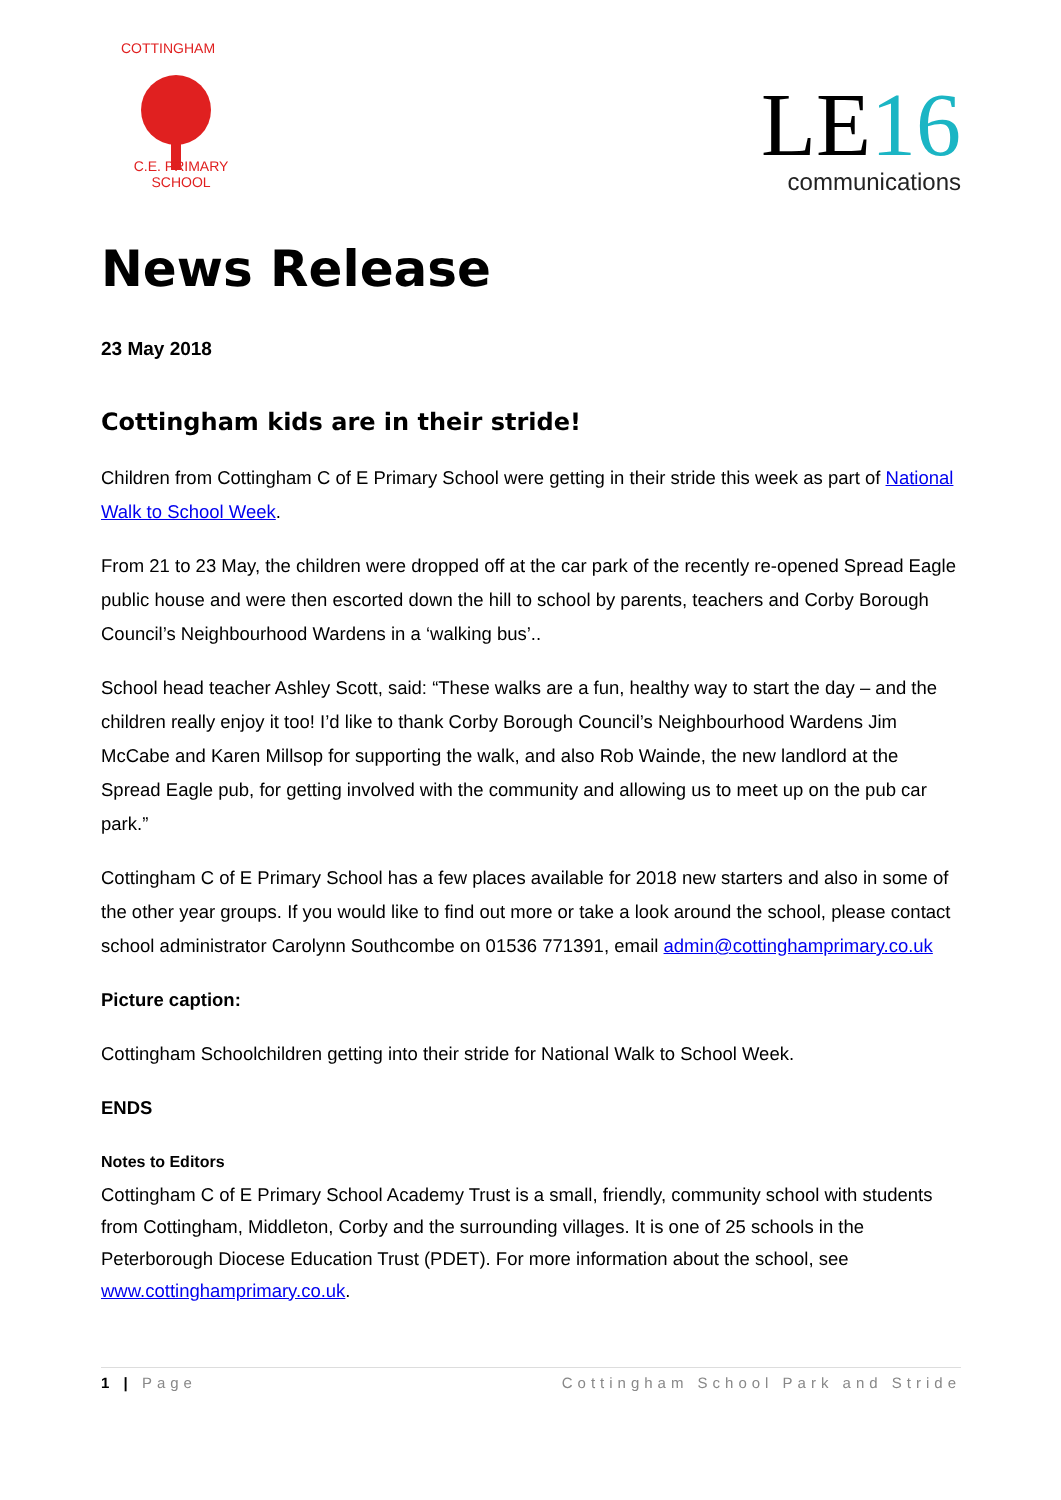COTTINGHAM
C.E. PRIMARY SCHOOL
LE16
communications
News Release
23 May 2018
Cottingham kids are in their stride!
Children from Cottingham C of E Primary School were getting in their stride this week as part of National Walk to School Week.
From 21 to 23 May, the children were dropped off at the car park of the recently re-opened Spread Eagle public house and were then escorted down the hill to school by parents, teachers and Corby Borough Council’s Neighbourhood Wardens in a ‘walking bus’..
School head teacher Ashley Scott, said: “These walks are a fun, healthy way to start the day – and the children really enjoy it too! I’d like to thank Corby Borough Council’s Neighbourhood Wardens Jim McCabe and Karen Millsop for supporting the walk, and also Rob Wainde, the new landlord at the Spread Eagle pub, for getting involved with the community and allowing us to meet up on the pub car park.”
Cottingham C of E Primary School has a few places available for 2018 new starters and also in some of the other year groups. If you would like to find out more or take a look around the school, please contact school administrator Carolynn Southcombe on 01536 771391, email admin@cottinghamprimary.co.uk
Picture caption:
Cottingham Schoolchildren getting into their stride for National Walk to School Week.
ENDS
Notes to Editors
Cottingham C of E Primary School Academy Trust is a small, friendly, community school with students from Cottingham, Middleton, Corby and the surrounding villages. It is one of 25 schools in the Peterborough Diocese Education Trust (PDET). For more information about the school, see www.cottinghamprimary.co.uk.
1 | Page Cottingham School Park and Stride